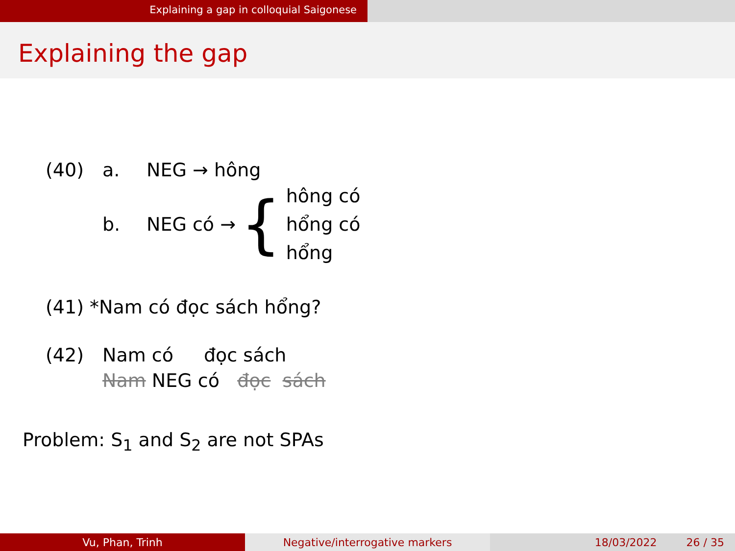Explaining a gap in colloquial Saigonese
Explaining the gap
(40) a. NEG → hông
b. NEG có → { hông có
hổng có
hổng
(41) *Nam có đọc sách hổng?
(42) Nam có đọc sách
Nam NEG có đọc sách
Problem: S<sub>1</sub> and S<sub>2</sub> are not SPAs
Vu, Phan, Trinh Negative/interrogative markers 18/03/2022 26 / 35